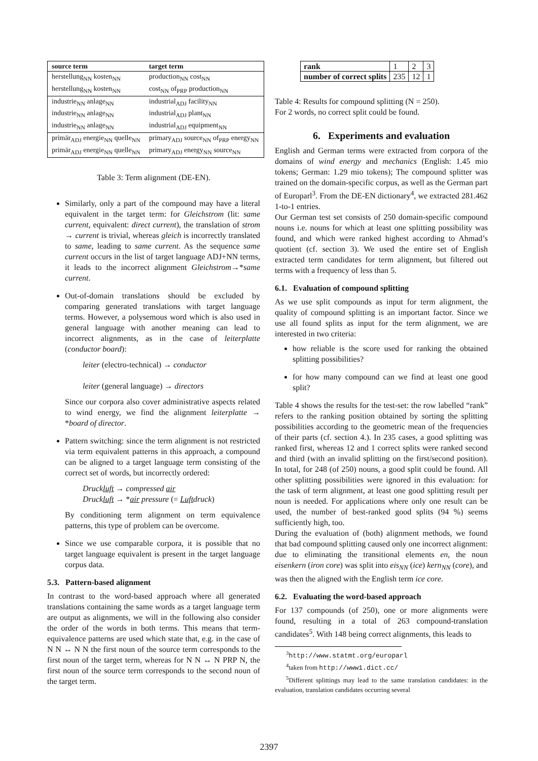| source term | target term |
| --- | --- |
| herstellung<sub>NN</sub> kosten<sub>NN</sub> | production<sub>NN</sub> cost<sub>NN</sub> |
| herstellung<sub>NN</sub> kosten<sub>NN</sub> | cost<sub>NN</sub> of<sub>PRP</sub> production<sub>NN</sub> |
| industrie<sub>NN</sub> anlage<sub>NN</sub> | industrial<sub>ADJ</sub> facility<sub>NN</sub> |
| industrie<sub>NN</sub> anlage<sub>NN</sub> | industrial<sub>ADJ</sub> plant<sub>NN</sub> |
| industrie<sub>NN</sub> anlage<sub>NN</sub> | industrial<sub>ADJ</sub> equipment<sub>NN</sub> |
| primär<sub>ADJ</sub> energie<sub>NN</sub> quelle<sub>NN</sub> | primary<sub>ADJ</sub> source<sub>NN</sub> of<sub>PRP</sub> energy<sub>NN</sub> |
| primär<sub>ADJ</sub> energie<sub>NN</sub> quelle<sub>NN</sub> | primary<sub>ADJ</sub> energy<sub>NN</sub> source<sub>NN</sub> |
Table 3: Term alignment (DE-EN).
Similarly, only a part of the compound may have a literal equivalent in the target term: for Gleichstrom (lit: same current, equivalent: direct current), the translation of strom → current is trivial, whereas gleich is incorrectly translated to same, leading to same current. As the sequence same current occurs in the list of target language ADJ+NN terms, it leads to the incorrect alignment Gleichstrom→*same current.
Out-of-domain translations should be excluded by comparing generated translations with target language terms. However, a polysemous word which is also used in general language with another meaning can lead to incorrect alignments, as in the case of leiterplatte (conductor board):
leiter (electro-technical) → conductor
leiter (general language) → directors
Since our corpora also cover administrative aspects related to wind energy, we find the alignment leiterplatte → *board of director.
Pattern switching: since the term alignment is not restricted via term equivalent patterns in this approach, a compound can be aligned to a target language term consisting of the correct set of words, but incorrectly ordered:
Druckluft → compressed air
Druckluft → *air pressure (= Luftdruck)
By conditioning term alignment on term equivalence patterns, this type of problem can be overcome.
Since we use comparable corpora, it is possible that no target language equivalent is present in the target language corpus data.
5.3. Pattern-based alignment
In contrast to the word-based approach where all generated translations containing the same words as a target language term are output as alignments, we will in the following also consider the order of the words in both terms. This means that term-equivalence patterns are used which state that, e.g. in the case of N N ↔ N N the first noun of the source term corresponds to the first noun of the target term, whereas for N N ↔ N PRP N, the first noun of the source term corresponds to the second noun of the target term.
| rank | 1 | 2 | 3 |
| number of correct splits | 235 | 12 | 1 |
Table 4: Results for compound splitting (N = 250).
For 2 words, no correct split could be found.
6. Experiments and evaluation
English and German terms were extracted from corpora of the domains of wind energy and mechanics (English: 1.45 mio tokens; German: 1.29 mio tokens); The compound splitter was trained on the domain-specific corpus, as well as the German part of Europarl<sup>3</sup>. From the DE-EN dictionary<sup>4</sup>, we extracted 281.462 1-to-1 entries.
Our German test set consists of 250 domain-specific compound nouns i.e. nouns for which at least one splitting possibility was found, and which were ranked highest according to Ahmad’s quotient (cf. section 3). We used the entire set of English extracted term candidates for term alignment, but filtered out terms with a frequency of less than 5.
6.1. Evaluation of compound splitting
As we use split compounds as input for term alignment, the quality of compound splitting is an important factor. Since we use all found splits as input for the term alignment, we are interested in two criteria:
how reliable is the score used for ranking the obtained splitting possibilities?
for how many compound can we find at least one good split?
Table 4 shows the results for the test-set: the row labelled “rank” refers to the ranking position obtained by sorting the splitting possibilities according to the geometric mean of the frequencies of their parts (cf. section 4.). In 235 cases, a good splitting was ranked first, whereas 12 and 1 correct splits were ranked second and third (with an invalid splitting on the first/second position). In total, for 248 (of 250) nouns, a good split could be found. All other splitting possibilities were ignored in this evaluation: for the task of term alignment, at least one good splitting result per noun is needed. For applications where only one result can be used, the number of best-ranked good splits (94 %) seems sufficiently high, too.
During the evaluation of (both) alignment methods, we found that bad compound splitting caused only one incorrect alignment: due to eliminating the transitional elements en, the noun eisenkern (iron core) was split into eis<sub>NN</sub> (ice) kern<sub>NN</sub> (core), and was then the aligned with the English term ice core.
6.2. Evaluating the word-based approach
For 137 compounds (of 250), one or more alignments were found, resulting in a total of 263 compound-translation candidates<sup>5</sup>. With 148 being correct alignments, this leads to
<sup>3</sup> http://www.statmt.org/europarl
<sup>4</sup> taken from http://www1.dict.cc/
<sup>5</sup> Different splittings may lead to the same translation candidates: in the evaluation, translation candidates occurring several
2397